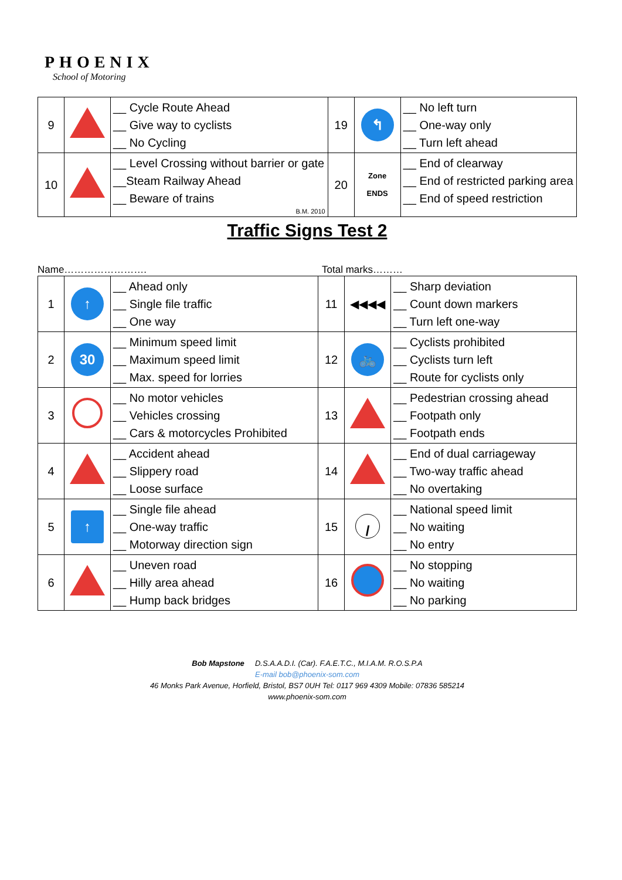PHOENIX
School of Motoring
| 9 | | __ Cycle Route Ahead __ Give way to cyclists __ No Cycling | 19 | ↰ | __ No left turn __ One-way only __ Turn left ahead |
| 10 | | __ Level Crossing without barrier or gate __Steam Railway Ahead __ Beware of trains B.M. 2010 | 20 | Zone ENDS | __ End of clearway __ End of restricted parking area __ End of speed restriction |
Traffic Signs Test 2
Name……………………. Total marks………
| 1 | ↑ | __ Ahead only __ Single file traffic __ One way | 11 | ◀◀◀◀ | __ Sharp deviation __ Count down markers __ Turn left one-way |
| 2 | 30 | __ Minimum speed limit __ Maximum speed limit __ Max. speed for lorries | 12 | 🚲 | __ Cyclists prohibited __ Cyclists turn left __ Route for cyclists only |
| 3 | | __ No motor vehicles __ Vehicles crossing __ Cars & motorcycles Prohibited | 13 | | __ Pedestrian crossing ahead __ Footpath only __ Footpath ends |
| 4 | | __ Accident ahead __ Slippery road __ Loose surface | 14 | | __ End of dual carriageway __ Two-way traffic ahead __ No overtaking |
| 5 | ↑ | __ Single file ahead __ One-way traffic __ Motorway direction sign | 15 | / | __ National speed limit __ No waiting __ No entry |
| 6 | | __ Uneven road __ Hilly area ahead __ Hump back bridges | 16 | | __ No stopping __ No waiting __ No parking |
Bob Mapstone D.S.A.A.D.I. (Car). F.A.E.T.C., M.I.A.M. R.O.S.P.A
E-mail bob@phoenix-som.com
46 Monks Park Avenue, Horfield, Bristol, BS7 0UH Tel: 0117 969 4309 Mobile: 07836 585214
www.phoenix-som.com